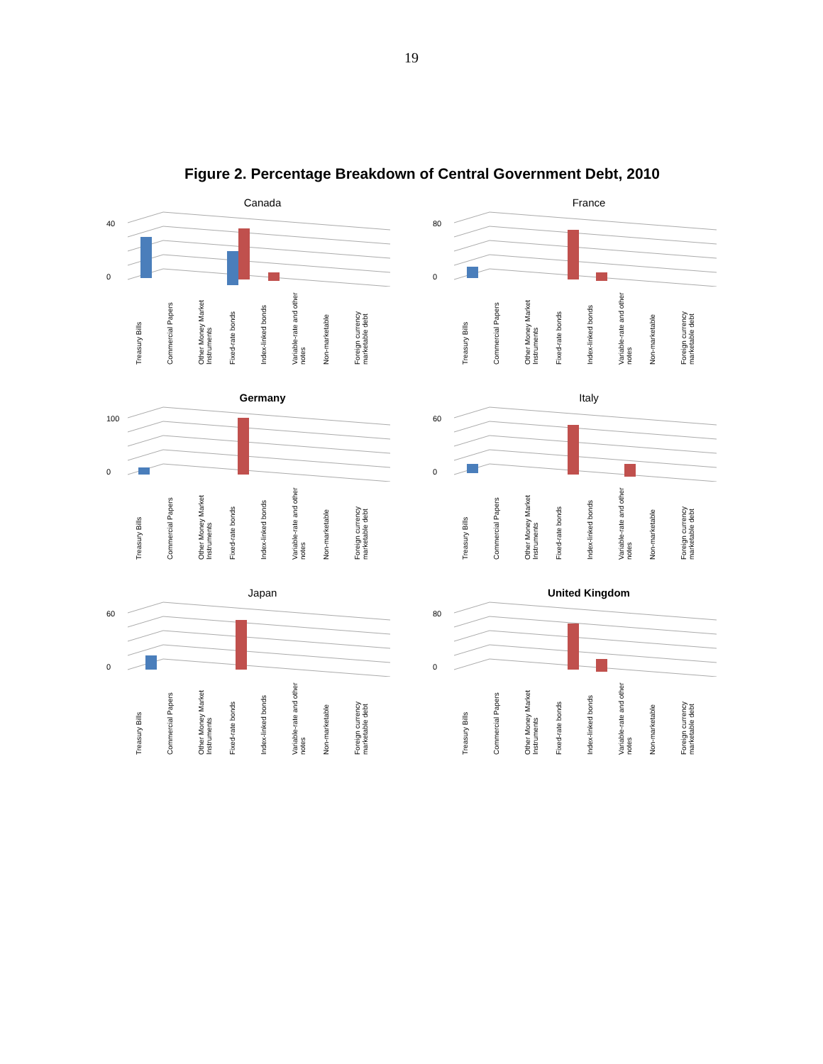19
Figure 2. Percentage Breakdown of Central Government Debt, 2010
Canada
40
0
Treasury Bills Commercial Papers Other Money Market Instruments Fixed-rate bonds Index-linked bonds Variable-rate and other notes Non-marketable Foreign currency marketable debt
France
80
0
Treasury Bills Commercial Papers Other Money Market Instruments Fixed-rate bonds Index-linked bonds Variable-rate and other notes Non-marketable Foreign currency marketable debt
Germany
100
0
Treasury Bills Commercial Papers Other Money Market Instruments Fixed-rate bonds Index-linked bonds Variable-rate and other notes Non-marketable Foreign currency marketable debt
Italy
60
0
Treasury Bills Commercial Papers Other Money Market Instruments Fixed-rate bonds Index-linked bonds Variable-rate and other notes Non-marketable Foreign currency marketable debt
Japan
60
0
Treasury Bills Commercial Papers Other Money Market Instruments Fixed-rate bonds Index-linked bonds Variable-rate and other notes Non-marketable Foreign currency marketable debt
United Kingdom
80
0
Treasury Bills Commercial Papers Other Money Market Instruments Fixed-rate bonds Index-linked bonds Variable-rate and other notes Non-marketable Foreign currency marketable debt